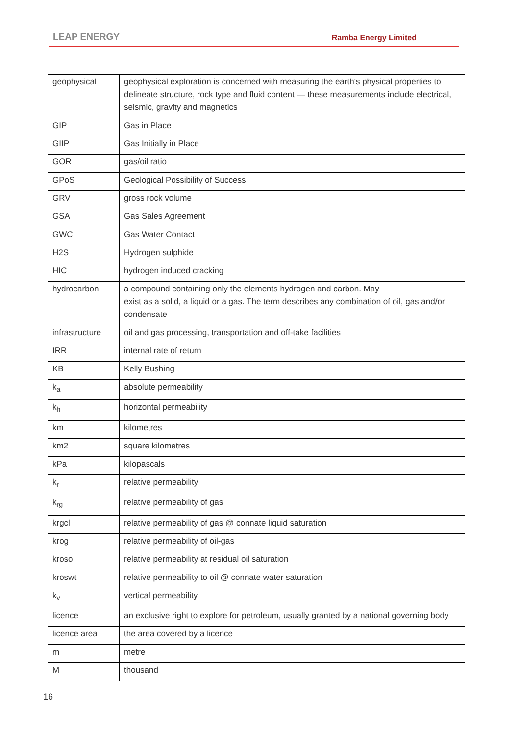LEAP ENERGY Ramba Energy Limited
| geophysical | geophysical exploration is concerned with measuring the earth's physical properties to delineate structure, rock type and fluid content — these measurements include electrical, seismic, gravity and magnetics |
| GIP | Gas in Place |
| GIIP | Gas Initially in Place |
| GOR | gas/oil ratio |
| GPoS | Geological Possibility of Success |
| GRV | gross rock volume |
| GSA | Gas Sales Agreement |
| GWC | Gas Water Contact |
| H2S | Hydrogen sulphide |
| HIC | hydrogen induced cracking |
| hydrocarbon | a compound containing only the elements hydrogen and carbon. May exist as a solid, a liquid or a gas. The term describes any combination of oil, gas and/or condensate |
| infrastructure | oil and gas processing, transportation and off-take facilities |
| IRR | internal rate of return |
| KB | Kelly Bushing |
| k<sub>a</sub> | absolute permeability |
| k<sub>h</sub> | horizontal permeability |
| km | kilometres |
| km2 | square kilometres |
| kPa | kilopascals |
| k<sub>r</sub> | relative permeability |
| k<sub>rg</sub> | relative permeability of gas |
| krgcl | relative permeability of gas @ connate liquid saturation |
| krog | relative permeability of oil-gas |
| kroso | relative permeability at residual oil saturation |
| kroswt | relative permeability to oil @ connate water saturation |
| k<sub>v</sub> | vertical permeability |
| licence | an exclusive right to explore for petroleum, usually granted by a national governing body |
| licence area | the area covered by a licence |
| m | metre |
| M | thousand |
16